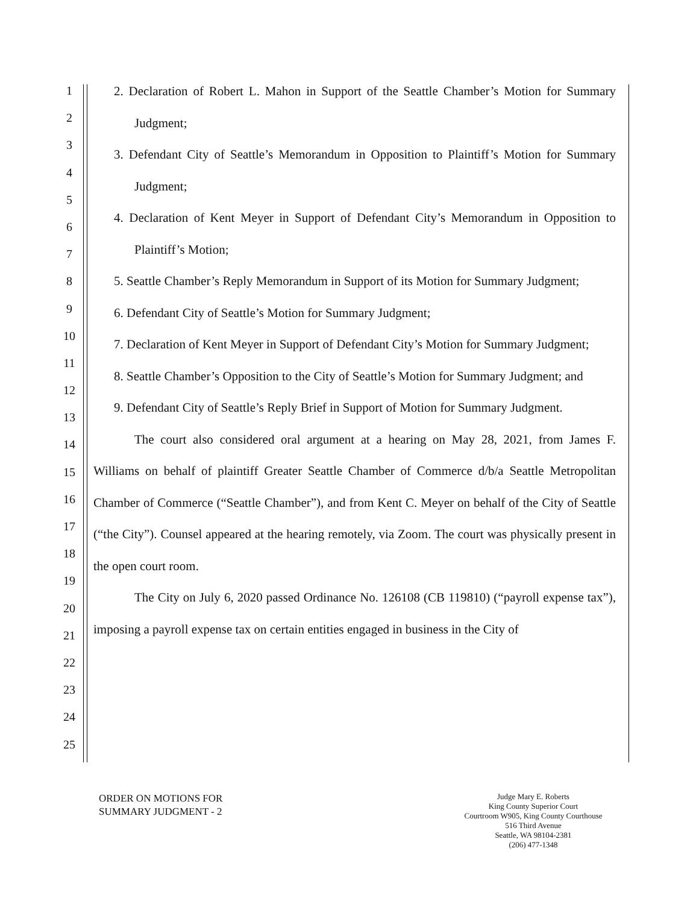1
2
3
4
5
6
7
8
9
10
11
12
13
14
15
16
17
18
19
20
21
22
23
24
25
2. Declaration of Robert L. Mahon in Support of the Seattle Chamber’s Motion for Summary Judgment;
3. Defendant City of Seattle’s Memorandum in Opposition to Plaintiff’s Motion for Summary Judgment;
4. Declaration of Kent Meyer in Support of Defendant City’s Memorandum in Opposition to Plaintiff’s Motion;
5. Seattle Chamber’s Reply Memorandum in Support of its Motion for Summary Judgment;
6. Defendant City of Seattle’s Motion for Summary Judgment;
7. Declaration of Kent Meyer in Support of Defendant City’s Motion for Summary Judgment;
8. Seattle Chamber’s Opposition to the City of Seattle’s Motion for Summary Judgment; and
9. Defendant City of Seattle’s Reply Brief in Support of Motion for Summary Judgment.
The court also considered oral argument at a hearing on May 28, 2021, from James F. Williams on behalf of plaintiff Greater Seattle Chamber of Commerce d/b/a Seattle Metropolitan Chamber of Commerce (“Seattle Chamber”), and from Kent C. Meyer on behalf of the City of Seattle (“the City”). Counsel appeared at the hearing remotely, via Zoom. The court was physically present in the open court room.
The City on July 6, 2020 passed Ordinance No. 126108 (CB 119810) (“payroll expense tax”), imposing a payroll expense tax on certain entities engaged in business in the City of
ORDER ON MOTIONS FOR
SUMMARY JUDGMENT - 2
Judge Mary E. Roberts
King County Superior Court
Courtroom W905, King County Courthouse
516 Third Avenue
Seattle, WA 98104-2381
(206) 477-1348